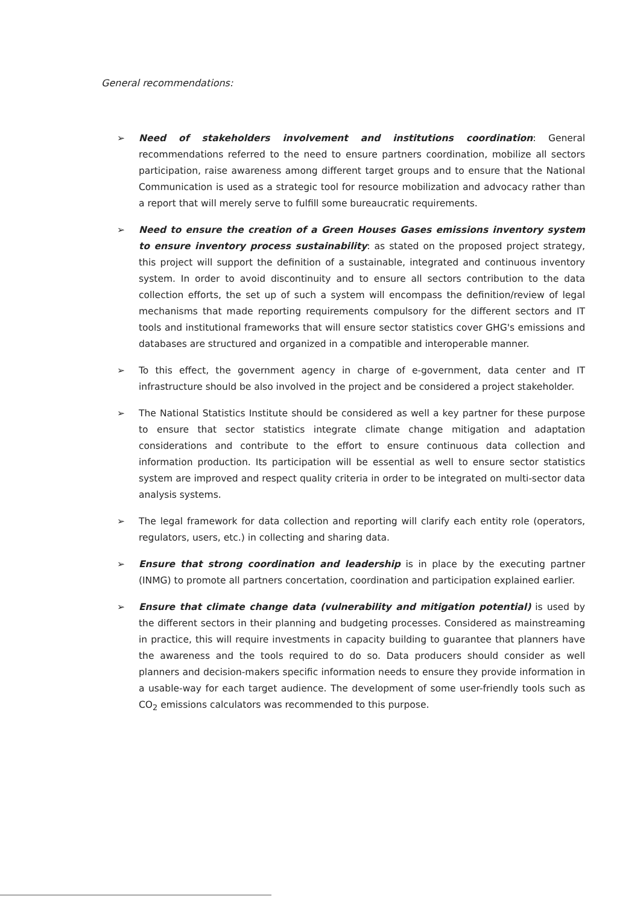General recommendations:
➢ Need of stakeholders involvement and institutions coordination: General recommendations referred to the need to ensure partners coordination, mobilize all sectors participation, raise awareness among different target groups and to ensure that the National Communication is used as a strategic tool for resource mobilization and advocacy rather than a report that will merely serve to fulfill some bureaucratic requirements.
➢ Need to ensure the creation of a Green Houses Gases emissions inventory system to ensure inventory process sustainability: as stated on the proposed project strategy, this project will support the definition of a sustainable, integrated and continuous inventory system. In order to avoid discontinuity and to ensure all sectors contribution to the data collection efforts, the set up of such a system will encompass the definition/review of legal mechanisms that made reporting requirements compulsory for the different sectors and IT tools and institutional frameworks that will ensure sector statistics cover GHG's emissions and databases are structured and organized in a compatible and interoperable manner.
➢ To this effect, the government agency in charge of e-government, data center and IT infrastructure should be also involved in the project and be considered a project stakeholder.
➢ The National Statistics Institute should be considered as well a key partner for these purpose to ensure that sector statistics integrate climate change mitigation and adaptation considerations and contribute to the effort to ensure continuous data collection and information production. Its participation will be essential as well to ensure sector statistics system are improved and respect quality criteria in order to be integrated on multi-sector data analysis systems.
➢ The legal framework for data collection and reporting will clarify each entity role (operators, regulators, users, etc.) in collecting and sharing data.
➢ Ensure that strong coordination and leadership is in place by the executing partner (INMG) to promote all partners concertation, coordination and participation explained earlier.
➢ Ensure that climate change data (vulnerability and mitigation potential) is used by the different sectors in their planning and budgeting processes. Considered as mainstreaming in practice, this will require investments in capacity building to guarantee that planners have the awareness and the tools required to do so. Data producers should consider as well planners and decision-makers specific information needs to ensure they provide information in a usable-way for each target audience. The development of some user-friendly tools such as CO<sub>2</sub> emissions calculators was recommended to this purpose.